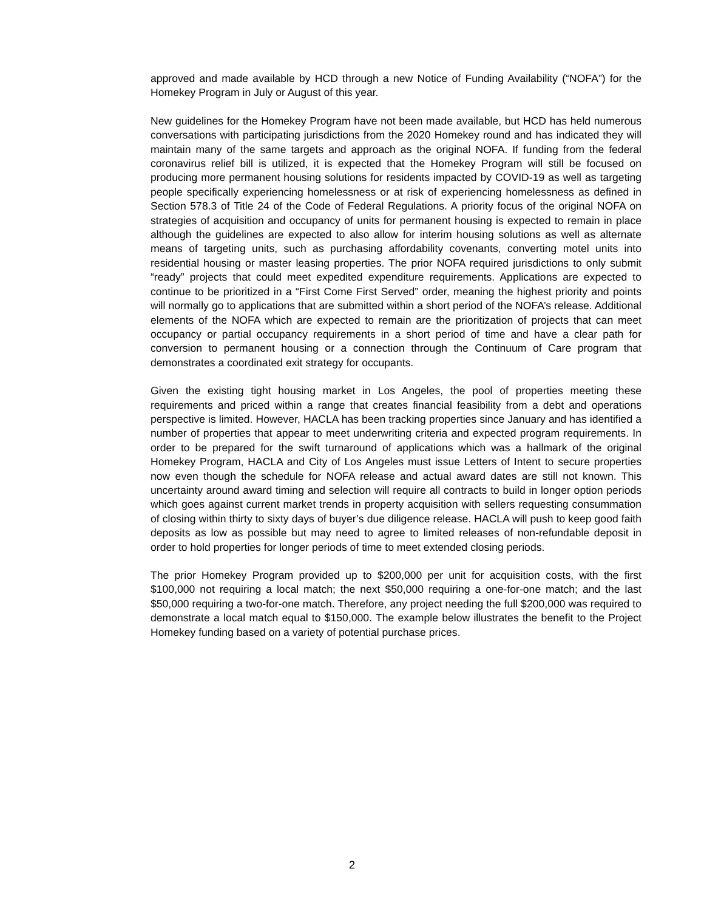approved and made available by HCD through a new Notice of Funding Availability (“NOFA”) for the Homekey Program in July or August of this year.
New guidelines for the Homekey Program have not been made available, but HCD has held numerous conversations with participating jurisdictions from the 2020 Homekey round and has indicated they will maintain many of the same targets and approach as the original NOFA. If funding from the federal coronavirus relief bill is utilized, it is expected that the Homekey Program will still be focused on producing more permanent housing solutions for residents impacted by COVID-19 as well as targeting people specifically experiencing homelessness or at risk of experiencing homelessness as defined in Section 578.3 of Title 24 of the Code of Federal Regulations. A priority focus of the original NOFA on strategies of acquisition and occupancy of units for permanent housing is expected to remain in place although the guidelines are expected to also allow for interim housing solutions as well as alternate means of targeting units, such as purchasing affordability covenants, converting motel units into residential housing or master leasing properties. The prior NOFA required jurisdictions to only submit “ready” projects that could meet expedited expenditure requirements. Applications are expected to continue to be prioritized in a “First Come First Served” order, meaning the highest priority and points will normally go to applications that are submitted within a short period of the NOFA’s release. Additional elements of the NOFA which are expected to remain are the prioritization of projects that can meet occupancy or partial occupancy requirements in a short period of time and have a clear path for conversion to permanent housing or a connection through the Continuum of Care program that demonstrates a coordinated exit strategy for occupants.
Given the existing tight housing market in Los Angeles, the pool of properties meeting these requirements and priced within a range that creates financial feasibility from a debt and operations perspective is limited. However, HACLA has been tracking properties since January and has identified a number of properties that appear to meet underwriting criteria and expected program requirements. In order to be prepared for the swift turnaround of applications which was a hallmark of the original Homekey Program, HACLA and City of Los Angeles must issue Letters of Intent to secure properties now even though the schedule for NOFA release and actual award dates are still not known. This uncertainty around award timing and selection will require all contracts to build in longer option periods which goes against current market trends in property acquisition with sellers requesting consummation of closing within thirty to sixty days of buyer’s due diligence release. HACLA will push to keep good faith deposits as low as possible but may need to agree to limited releases of non-refundable deposit in order to hold properties for longer periods of time to meet extended closing periods.
The prior Homekey Program provided up to $200,000 per unit for acquisition costs, with the first $100,000 not requiring a local match; the next $50,000 requiring a one-for-one match; and the last $50,000 requiring a two-for-one match. Therefore, any project needing the full $200,000 was required to demonstrate a local match equal to $150,000. The example below illustrates the benefit to the Project Homekey funding based on a variety of potential purchase prices.
2